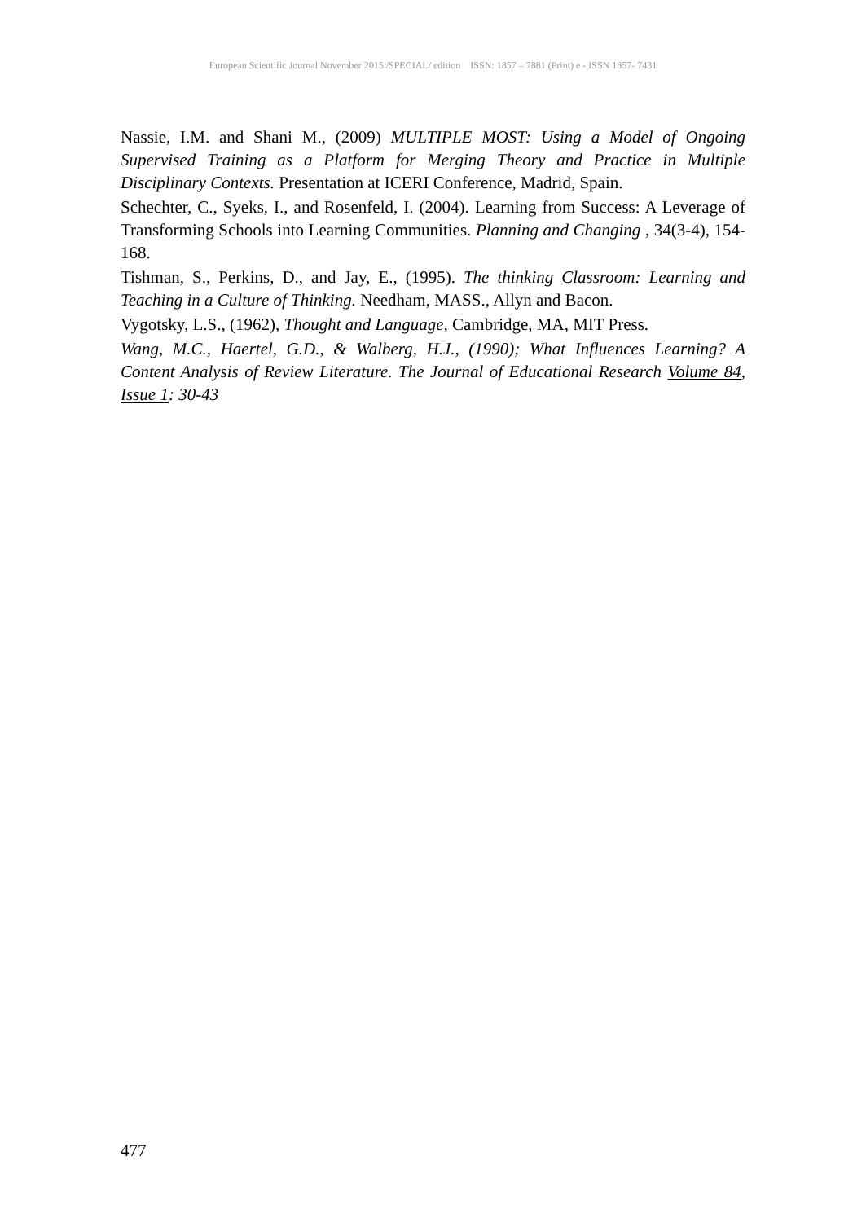European Scientific Journal November 2015 /SPECIAL/ edition ISSN: 1857 – 7881 (Print) e - ISSN 1857- 7431
Nassie, I.M. and Shani M., (2009) MULTIPLE MOST: Using a Model of Ongoing Supervised Training as a Platform for Merging Theory and Practice in Multiple Disciplinary Contexts. Presentation at ICERI Conference, Madrid, Spain.
Schechter, C., Syeks, I., and Rosenfeld, I. (2004). Learning from Success: A Leverage of Transforming Schools into Learning Communities. Planning and Changing , 34(3-4), 154-168.
Tishman, S., Perkins, D., and Jay, E., (1995). The thinking Classroom: Learning and Teaching in a Culture of Thinking. Needham, MASS., Allyn and Bacon.
Vygotsky, L.S., (1962), Thought and Language, Cambridge, MA, MIT Press.
Wang, M.C., Haertel, G.D., & Walberg, H.J., (1990); What Influences Learning? A Content Analysis of Review Literature. The Journal of Educational Research Volume 84, Issue 1: 30-43
477